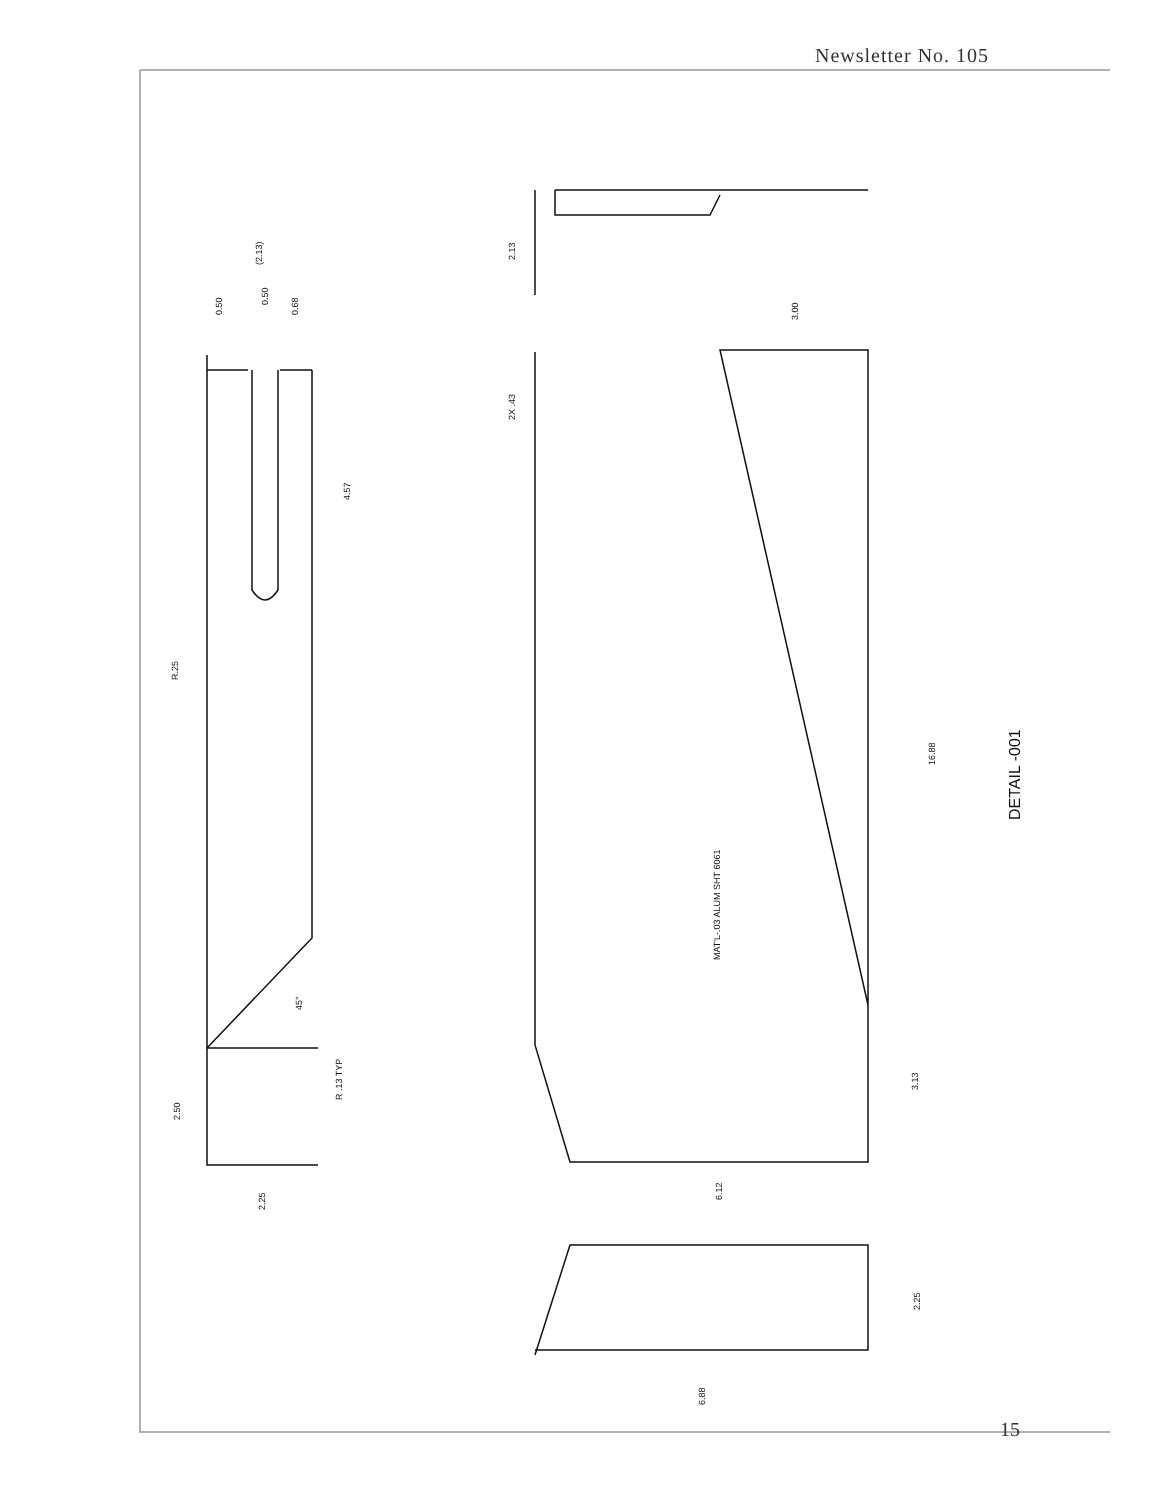Newsletter No. 105
DETAIL -001
MAT'L-.03 ALUM SHT 6061
16.88
6.12
6.88
2.25
3.13
3.00
2.13
2X .43
4.57
R.25
45°
R .13 TYP
2.50
2.25
(2.13)
0.50
0.50
0.68
15